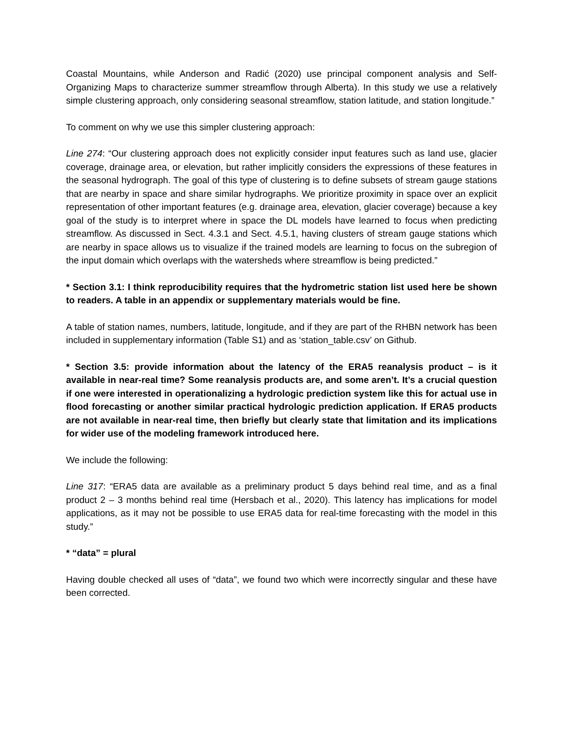Coastal Mountains, while Anderson and Radić (2020) use principal component analysis and Self-Organizing Maps to characterize summer streamflow through Alberta). In this study we use a relatively simple clustering approach, only considering seasonal streamflow, station latitude, and station longitude.”
To comment on why we use this simpler clustering approach:
Line 274: “Our clustering approach does not explicitly consider input features such as land use, glacier coverage, drainage area, or elevation, but rather implicitly considers the expressions of these features in the seasonal hydrograph. The goal of this type of clustering is to define subsets of stream gauge stations that are nearby in space and share similar hydrographs. We prioritize proximity in space over an explicit representation of other important features (e.g. drainage area, elevation, glacier coverage) because a key goal of the study is to interpret where in space the DL models have learned to focus when predicting streamflow. As discussed in Sect. 4.3.1 and Sect. 4.5.1, having clusters of stream gauge stations which are nearby in space allows us to visualize if the trained models are learning to focus on the subregion of the input domain which overlaps with the watersheds where streamflow is being predicted.”
* Section 3.1: I think reproducibility requires that the hydrometric station list used here be shown to readers. A table in an appendix or supplementary materials would be fine.
A table of station names, numbers, latitude, longitude, and if they are part of the RHBN network has been included in supplementary information (Table S1) and as ‘station_table.csv’ on Github.
* Section 3.5: provide information about the latency of the ERA5 reanalysis product – is it available in near-real time? Some reanalysis products are, and some aren’t. It’s a crucial question if one were interested in operationalizing a hydrologic prediction system like this for actual use in flood forecasting or another similar practical hydrologic prediction application. If ERA5 products are not available in near-real time, then briefly but clearly state that limitation and its implications for wider use of the modeling framework introduced here.
We include the following:
Line 317: “ERA5 data are available as a preliminary product 5 days behind real time, and as a final product 2 – 3 months behind real time (Hersbach et al., 2020). This latency has implications for model applications, as it may not be possible to use ERA5 data for real-time forecasting with the model in this study.”
* “data” = plural
Having double checked all uses of “data”, we found two which were incorrectly singular and these have been corrected.